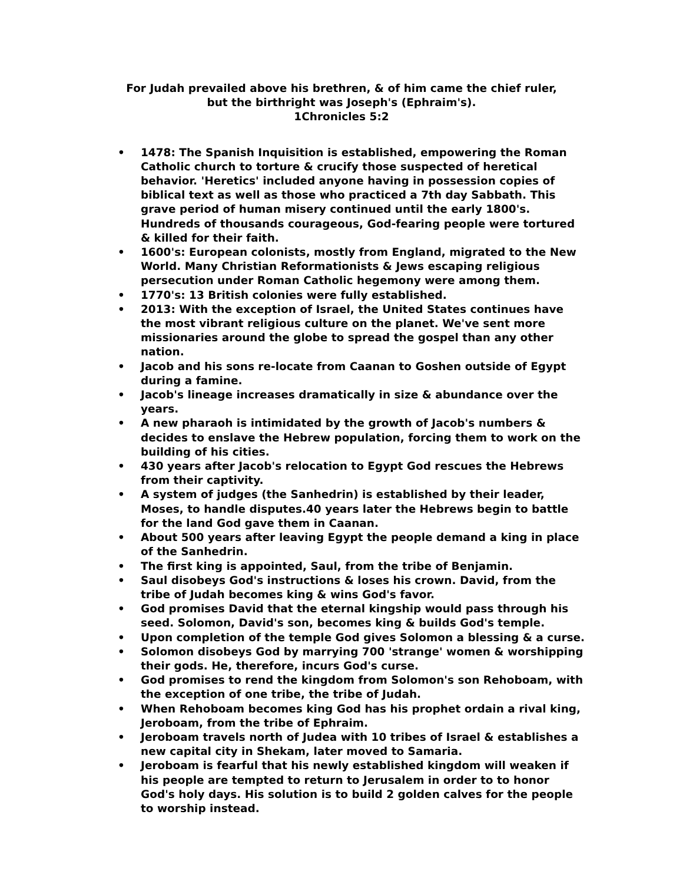For Judah prevailed above his brethren, & of him came the chief ruler,
but the birthright was Joseph's (Ephraim's).
1Chronicles 5:2
• 1478: The Spanish Inquisition is established, empowering the Roman Catholic church to torture & crucify those suspected of heretical behavior. 'Heretics' included anyone having in possession copies of biblical text as well as those who practiced a 7th day Sabbath. This grave period of human misery continued until the early 1800's. Hundreds of thousands courageous, God-fearing people were tortured & killed for their faith.
• 1600's: European colonists, mostly from England, migrated to the New World. Many Christian Reformationists & Jews escaping religious persecution under Roman Catholic hegemony were among them.
• 1770's: 13 British colonies were fully established.
• 2013: With the exception of Israel, the United States continues have the most vibrant religious culture on the planet. We've sent more missionaries around the globe to spread the gospel than any other nation.
• Jacob and his sons re-locate from Caanan to Goshen outside of Egypt during a famine.
• Jacob's lineage increases dramatically in size & abundance over the years.
• A new pharaoh is intimidated by the growth of Jacob's numbers & decides to enslave the Hebrew population, forcing them to work on the building of his cities.
• 430 years after Jacob's relocation to Egypt God rescues the Hebrews from their captivity.
• A system of judges (the Sanhedrin) is established by their leader, Moses, to handle disputes.40 years later the Hebrews begin to battle for the land God gave them in Caanan.
• About 500 years after leaving Egypt the people demand a king in place of the Sanhedrin.
• The first king is appointed, Saul, from the tribe of Benjamin.
• Saul disobeys God's instructions & loses his crown. David, from the tribe of Judah becomes king & wins God's favor.
• God promises David that the eternal kingship would pass through his seed. Solomon, David's son, becomes king & builds God's temple.
• Upon completion of the temple God gives Solomon a blessing & a curse.
• Solomon disobeys God by marrying 700 'strange' women & worshipping their gods. He, therefore, incurs God's curse.
• God promises to rend the kingdom from Solomon's son Rehoboam, with the exception of one tribe, the tribe of Judah.
• When Rehoboam becomes king God has his prophet ordain a rival king, Jeroboam, from the tribe of Ephraim.
• Jeroboam travels north of Judea with 10 tribes of Israel & establishes a new capital city in Shekam, later moved to Samaria.
• Jeroboam is fearful that his newly established kingdom will weaken if his people are tempted to return to Jerusalem in order to to honor God's holy days. His solution is to build 2 golden calves for the people to worship instead.